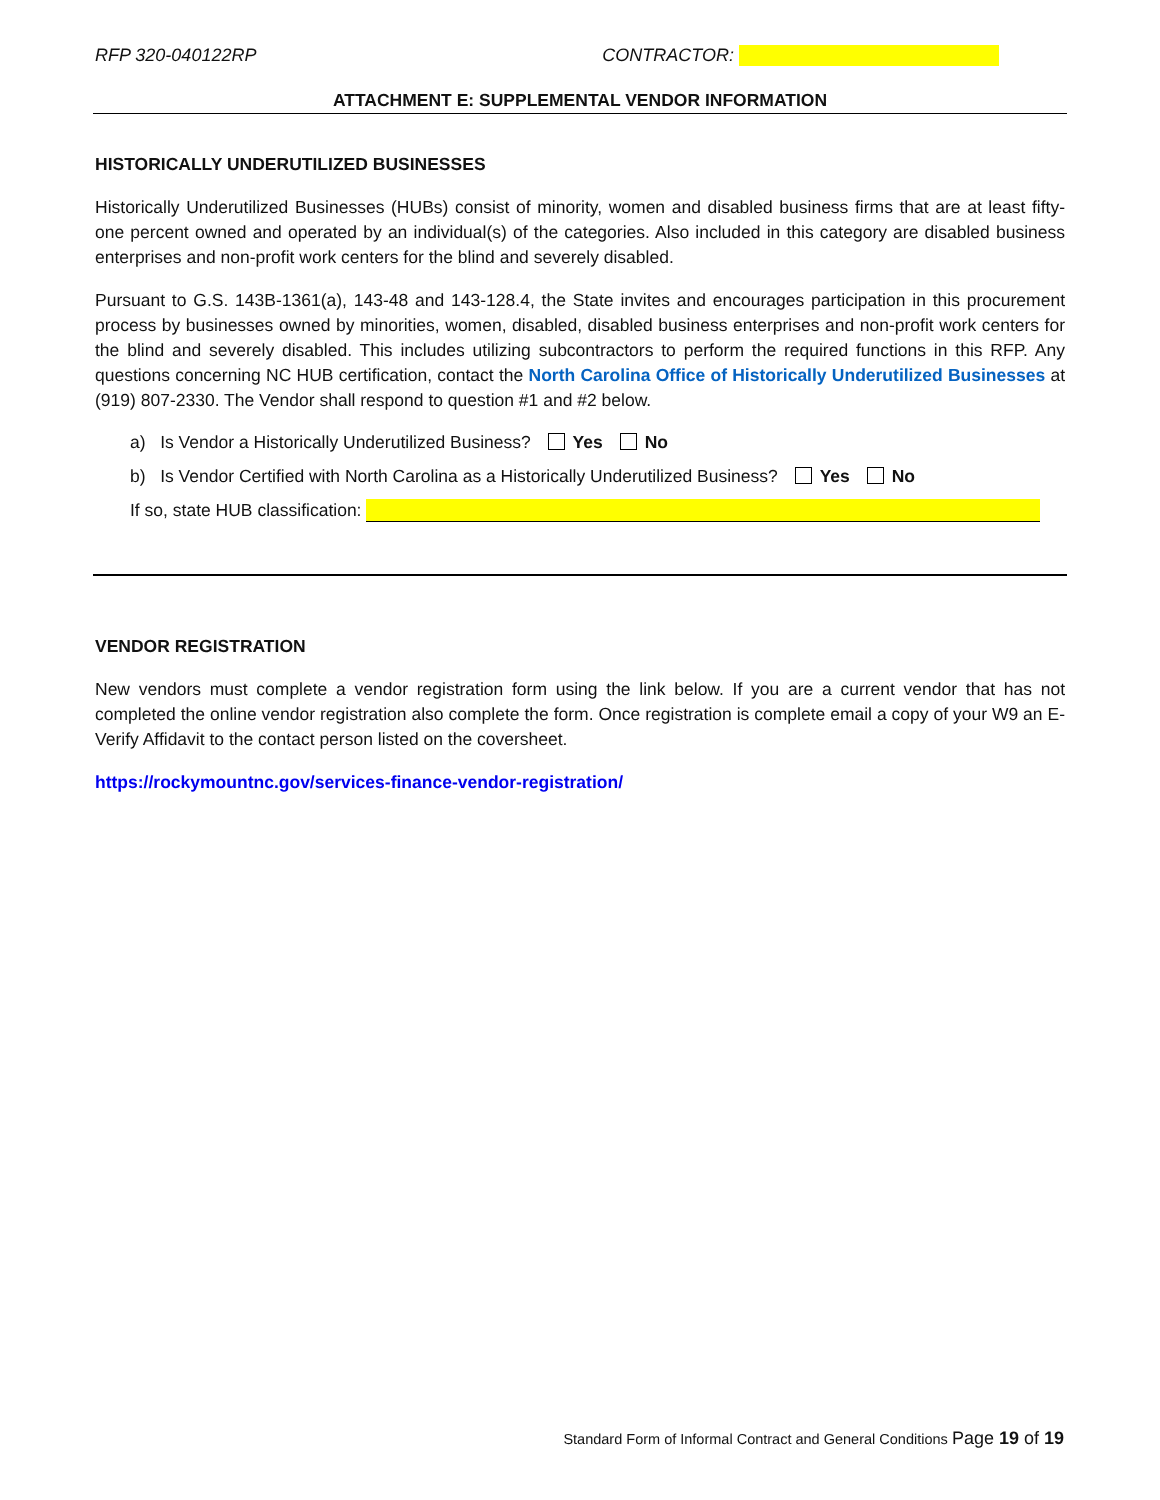RFP 320-040122RP CONTRACTOR:
ATTACHMENT E: SUPPLEMENTAL VENDOR INFORMATION
HISTORICALLY UNDERUTILIZED BUSINESSES
Historically Underutilized Businesses (HUBs) consist of minority, women and disabled business firms that are at least fifty-one percent owned and operated by an individual(s) of the categories. Also included in this category are disabled business enterprises and non-profit work centers for the blind and severely disabled.
Pursuant to G.S. 143B-1361(a), 143-48 and 143-128.4, the State invites and encourages participation in this procurement process by businesses owned by minorities, women, disabled, disabled business enterprises and non-profit work centers for the blind and severely disabled. This includes utilizing subcontractors to perform the required functions in this RFP. Any questions concerning NC HUB certification, contact the North Carolina Office of Historically Underutilized Businesses at (919) 807-2330. The Vendor shall respond to question #1 and #2 below.
a) Is Vendor a Historically Underutilized Business? Yes No
b) Is Vendor Certified with North Carolina as a Historically Underutilized Business? Yes No
If so, state HUB classification:
VENDOR REGISTRATION
New vendors must complete a vendor registration form using the link below. If you are a current vendor that has not completed the online vendor registration also complete the form. Once registration is complete email a copy of your W9 an E-Verify Affidavit to the contact person listed on the coversheet.
https://rockymountnc.gov/services-finance-vendor-registration/
Standard Form of Informal Contract and General Conditions Page 19 of 19